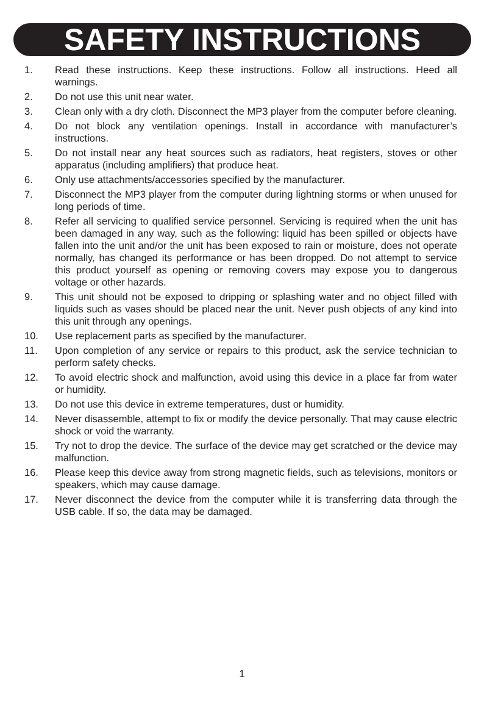SAFETY INSTRUCTIONS
1. Read these instructions. Keep these instructions. Follow all instructions. Heed all warnings.
2. Do not use this unit near water.
3. Clean only with a dry cloth. Disconnect the MP3 player from the computer before cleaning.
4. Do not block any ventilation openings. Install in accordance with manufacturer’s instructions.
5. Do not install near any heat sources such as radiators, heat registers, stoves or other apparatus (including amplifiers) that produce heat.
6. Only use attachments/accessories specified by the manufacturer.
7. Disconnect the MP3 player from the computer during lightning storms or when unused for long periods of time.
8. Refer all servicing to qualified service personnel. Servicing is required when the unit has been damaged in any way, such as the following: liquid has been spilled or objects have fallen into the unit and/or the unit has been exposed to rain or moisture, does not operate normally, has changed its performance or has been dropped. Do not attempt to service this product yourself as opening or removing covers may expose you to dangerous voltage or other hazards.
9. This unit should not be exposed to dripping or splashing water and no object filled with liquids such as vases should be placed near the unit. Never push objects of any kind into this unit through any openings.
10. Use replacement parts as specified by the manufacturer.
11. Upon completion of any service or repairs to this product, ask the service technician to perform safety checks.
12. To avoid electric shock and malfunction, avoid using this device in a place far from water or humidity.
13. Do not use this device in extreme temperatures, dust or humidity.
14. Never disassemble, attempt to fix or modify the device personally. That may cause electric shock or void the warranty.
15. Try not to drop the device. The surface of the device may get scratched or the device may malfunction.
16. Please keep this device away from strong magnetic fields, such as televisions, monitors or speakers, which may cause damage.
17. Never disconnect the device from the computer while it is transferring data through the USB cable. If so, the data may be damaged.
1